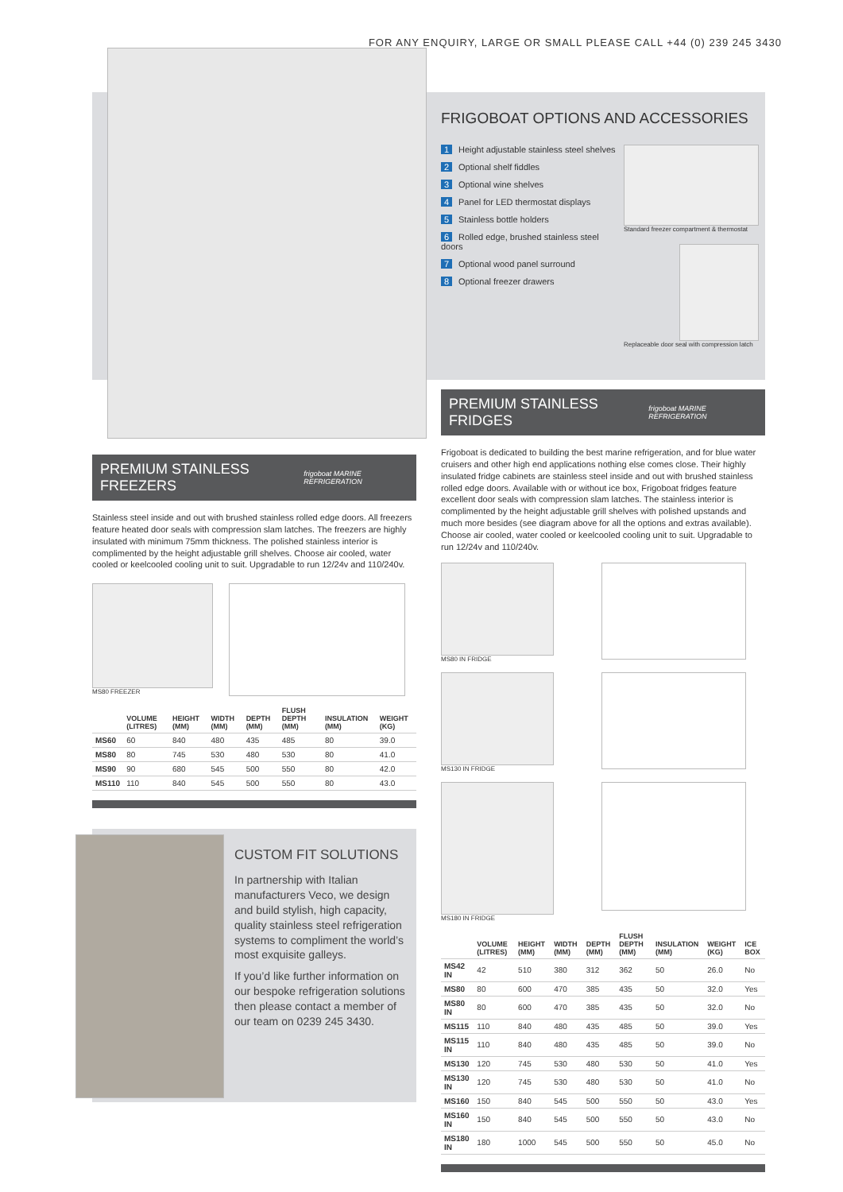FOR ANY ENQUIRY, LARGE OR SMALL PLEASE CALL +44 (0) 239 245 3430
FRIGOBOAT OPTIONS AND ACCESSORIES
1 Height adjustable stainless steel shelves
2 Optional shelf fiddles
3 Optional wine shelves
4 Panel for LED thermostat displays
5 Stainless bottle holders
6 Rolled edge, brushed stainless steel doors
7 Optional wood panel surround
8 Optional freezer drawers
Standard freezer compartment & thermostat
Replaceable door seal with compression latch
PREMIUM STAINLESS FREEZERS frigoboat MARINE REFRIGERATION
Stainless steel inside and out with brushed stainless rolled edge doors. All freezers feature heated door seals with compression slam latches. The freezers are highly insulated with minimum 75mm thickness. The polished stainless interior is complimented by the height adjustable grill shelves. Choose air cooled, water cooled or keelcooled cooling unit to suit. Upgradable to run 12/24v and 110/240v.
MS80 FREEZER
| | VOLUME (LITRES) | HEIGHT (MM) | WIDTH (MM) | DEPTH (MM) | FLUSH DEPTH (MM) | INSULATION (MM) | WEIGHT (KG) |
| --- | --- | --- | --- | --- | --- | --- | --- |
| MS60 | 60 | 840 | 480 | 435 | 485 | 80 | 39.0 |
| MS80 | 80 | 745 | 530 | 480 | 530 | 80 | 41.0 |
| MS90 | 90 | 680 | 545 | 500 | 550 | 80 | 42.0 |
| MS110 | 110 | 840 | 545 | 500 | 550 | 80 | 43.0 |
CUSTOM FIT SOLUTIONS
In partnership with Italian manufacturers Veco, we design and build stylish, high capacity, quality stainless steel refrigeration systems to compliment the world’s most exquisite galleys.
If you’d like further information on our bespoke refrigeration solutions then please contact a member of our team on 0239 245 3430.
PREMIUM STAINLESS FRIDGES frigoboat MARINE REFRIGERATION
Frigoboat is dedicated to building the best marine refrigeration, and for blue water cruisers and other high end applications nothing else comes close. Their highly insulated fridge cabinets are stainless steel inside and out with brushed stainless rolled edge doors. Available with or without ice box, Frigoboat fridges feature excellent door seals with compression slam latches. The stainless interior is complimented by the height adjustable grill shelves with polished upstands and much more besides (see diagram above for all the options and extras available). Choose air cooled, water cooled or keelcooled cooling unit to suit. Upgradable to run 12/24v and 110/240v.
MS80 IN FRIDGE
MS130 IN FRIDGE
MS180 IN FRIDGE
| | VOLUME (LITRES) | HEIGHT (MM) | WIDTH (MM) | DEPTH (MM) | FLUSH DEPTH (MM) | INSULATION (MM) | WEIGHT (KG) | ICE BOX |
| --- | --- | --- | --- | --- | --- | --- | --- | --- |
| MS42 IN | 42 | 510 | 380 | 312 | 362 | 50 | 26.0 | No |
| MS80 | 80 | 600 | 470 | 385 | 435 | 50 | 32.0 | Yes |
| MS80 IN | 80 | 600 | 470 | 385 | 435 | 50 | 32.0 | No |
| MS115 | 110 | 840 | 480 | 435 | 485 | 50 | 39.0 | Yes |
| MS115 IN | 110 | 840 | 480 | 435 | 485 | 50 | 39.0 | No |
| MS130 | 120 | 745 | 530 | 480 | 530 | 50 | 41.0 | Yes |
| MS130 IN | 120 | 745 | 530 | 480 | 530 | 50 | 41.0 | No |
| MS160 | 150 | 840 | 545 | 500 | 550 | 50 | 43.0 | Yes |
| MS160 IN | 150 | 840 | 545 | 500 | 550 | 50 | 43.0 | No |
| MS180 IN | 180 | 1000 | 545 | 500 | 550 | 50 | 45.0 | No |